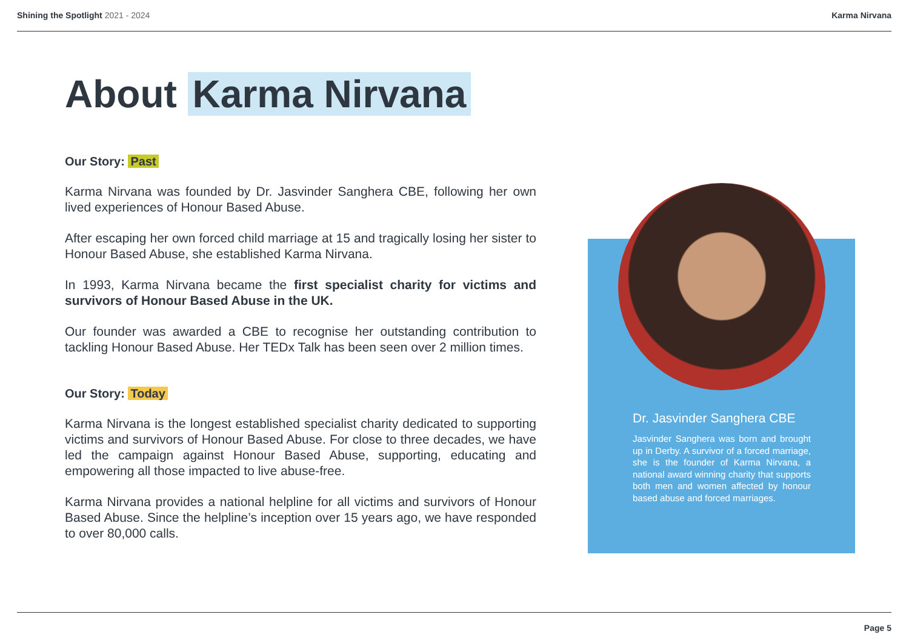Shining the Spotlight 2021 - 2024
Karma Nirvana
About Karma Nirvana
Our Story: Past
Karma Nirvana was founded by Dr. Jasvinder Sanghera CBE, following her own lived experiences of Honour Based Abuse.
After escaping her own forced child marriage at 15 and tragically losing her sister to Honour Based Abuse, she established Karma Nirvana.
In 1993, Karma Nirvana became the first specialist charity for victims and survivors of Honour Based Abuse in the UK.
Our founder was awarded a CBE to recognise her outstanding contribution to tackling Honour Based Abuse. Her TEDx Talk has been seen over 2 million times.
Our Story: Today
Karma Nirvana is the longest established specialist charity dedicated to supporting victims and survivors of Honour Based Abuse. For close to three decades, we have led the campaign against Honour Based Abuse, supporting, educating and empowering all those impacted to live abuse-free.
Karma Nirvana provides a national helpline for all victims and survivors of Honour Based Abuse. Since the helpline’s inception over 15 years ago, we have responded to over 80,000 calls.
Dr. Jasvinder Sanghera CBE
Jasvinder Sanghera was born and brought up in Derby. A survivor of a forced marriage, she is the founder of Karma Nirvana, a national award winning charity that supports both men and women affected by honour based abuse and forced marriages.
Page 5